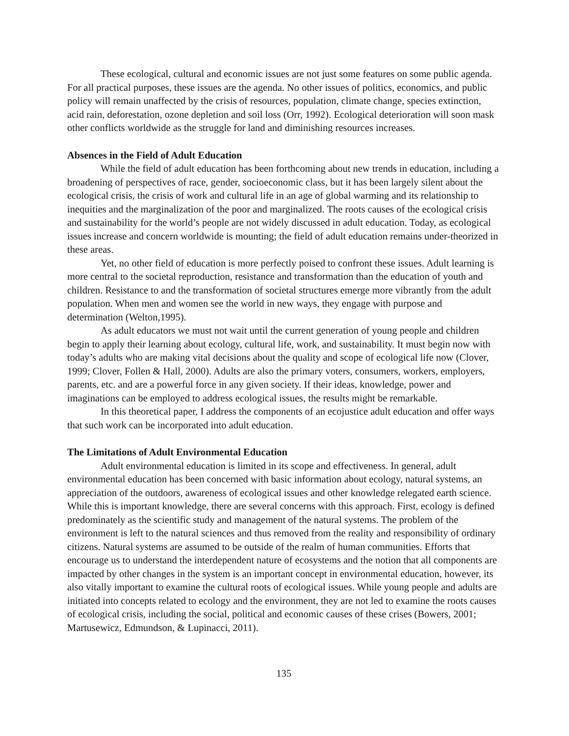These ecological, cultural and economic issues are not just some features on some public agenda. For all practical purposes, these issues are the agenda. No other issues of politics, economics, and public policy will remain unaffected by the crisis of resources, population, climate change, species extinction, acid rain, deforestation, ozone depletion and soil loss (Orr, 1992). Ecological deterioration will soon mask other conflicts worldwide as the struggle for land and diminishing resources increases.
Absences in the Field of Adult Education
While the field of adult education has been forthcoming about new trends in education, including a broadening of perspectives of race, gender, socioeconomic class, but it has been largely silent about the ecological crisis, the crisis of work and cultural life in an age of global warming and its relationship to inequities and the marginalization of the poor and marginalized. The roots causes of the ecological crisis and sustainability for the world’s people are not widely discussed in adult education. Today, as ecological issues increase and concern worldwide is mounting; the field of adult education remains under-theorized in these areas.
Yet, no other field of education is more perfectly poised to confront these issues. Adult learning is more central to the societal reproduction, resistance and transformation than the education of youth and children. Resistance to and the transformation of societal structures emerge more vibrantly from the adult population. When men and women see the world in new ways, they engage with purpose and determination (Welton,1995).
As adult educators we must not wait until the current generation of young people and children begin to apply their learning about ecology, cultural life, work, and sustainability. It must begin now with today’s adults who are making vital decisions about the quality and scope of ecological life now (Clover, 1999; Clover, Follen & Hall, 2000). Adults are also the primary voters, consumers, workers, employers, parents, etc. and are a powerful force in any given society. If their ideas, knowledge, power and imaginations can be employed to address ecological issues, the results might be remarkable.
In this theoretical paper, I address the components of an ecojustice adult education and offer ways that such work can be incorporated into adult education.
The Limitations of Adult Environmental Education
Adult environmental education is limited in its scope and effectiveness. In general, adult environmental education has been concerned with basic information about ecology, natural systems, an appreciation of the outdoors, awareness of ecological issues and other knowledge relegated earth science. While this is important knowledge, there are several concerns with this approach. First, ecology is defined predominately as the scientific study and management of the natural systems. The problem of the environment is left to the natural sciences and thus removed from the reality and responsibility of ordinary citizens. Natural systems are assumed to be outside of the realm of human communities. Efforts that encourage us to understand the interdependent nature of ecosystems and the notion that all components are impacted by other changes in the system is an important concept in environmental education, however, its also vitally important to examine the cultural roots of ecological issues. While young people and adults are initiated into concepts related to ecology and the environment, they are not led to examine the roots causes of ecological crisis, including the social, political and economic causes of these crises (Bowers, 2001; Martusewicz, Edmundson, & Lupinacci, 2011).
135